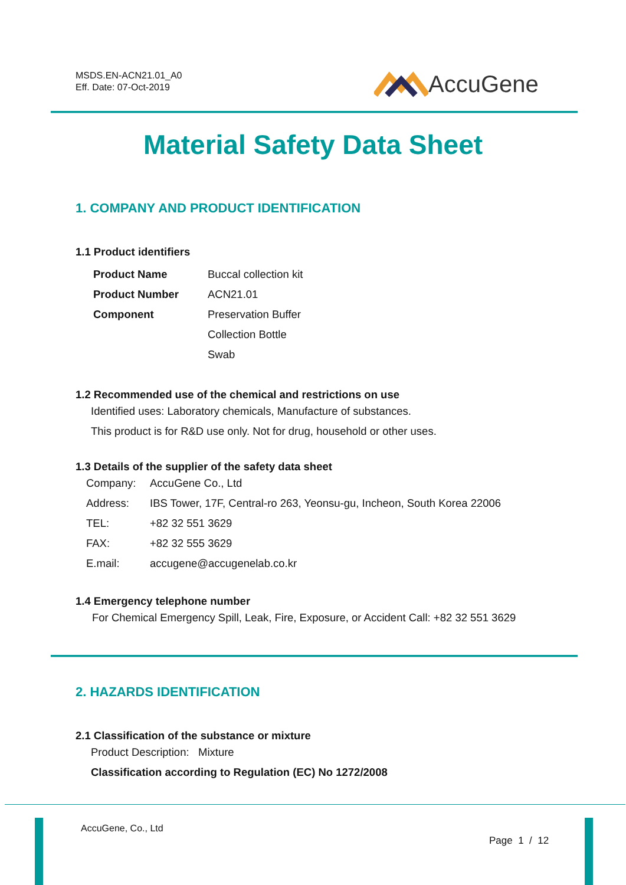MSDS.EN-ACN21.01_A0
Eff. Date: 07-Oct-2019
AccuGene
Material Safety Data Sheet
1. COMPANY AND PRODUCT IDENTIFICATION
1.1 Product identifiers
| Product Name | Buccal collection kit |
| Product Number | ACN21.01 |
| Component | Preservation Buffer |
| | Collection Bottle |
| | Swab |
1.2 Recommended use of the chemical and restrictions on use
Identified uses: Laboratory chemicals, Manufacture of substances.
This product is for R&D use only. Not for drug, household or other uses.
1.3 Details of the supplier of the safety data sheet
| Company: | AccuGene Co., Ltd |
| Address: | IBS Tower, 17F, Central-ro 263, Yeonsu-gu, Incheon, South Korea 22006 |
| TEL: | +82 32 551 3629 |
| FAX: | +82 32 555 3629 |
| E.mail: | accugene@accugenelab.co.kr |
1.4 Emergency telephone number
For Chemical Emergency Spill, Leak, Fire, Exposure, or Accident Call: +82 32 551 3629
2. HAZARDS IDENTIFICATION
2.1 Classification of the substance or mixture
Product Description: Mixture
Classification according to Regulation (EC) No 1272/2008
AccuGene, Co., Ltd
Page 1 / 12